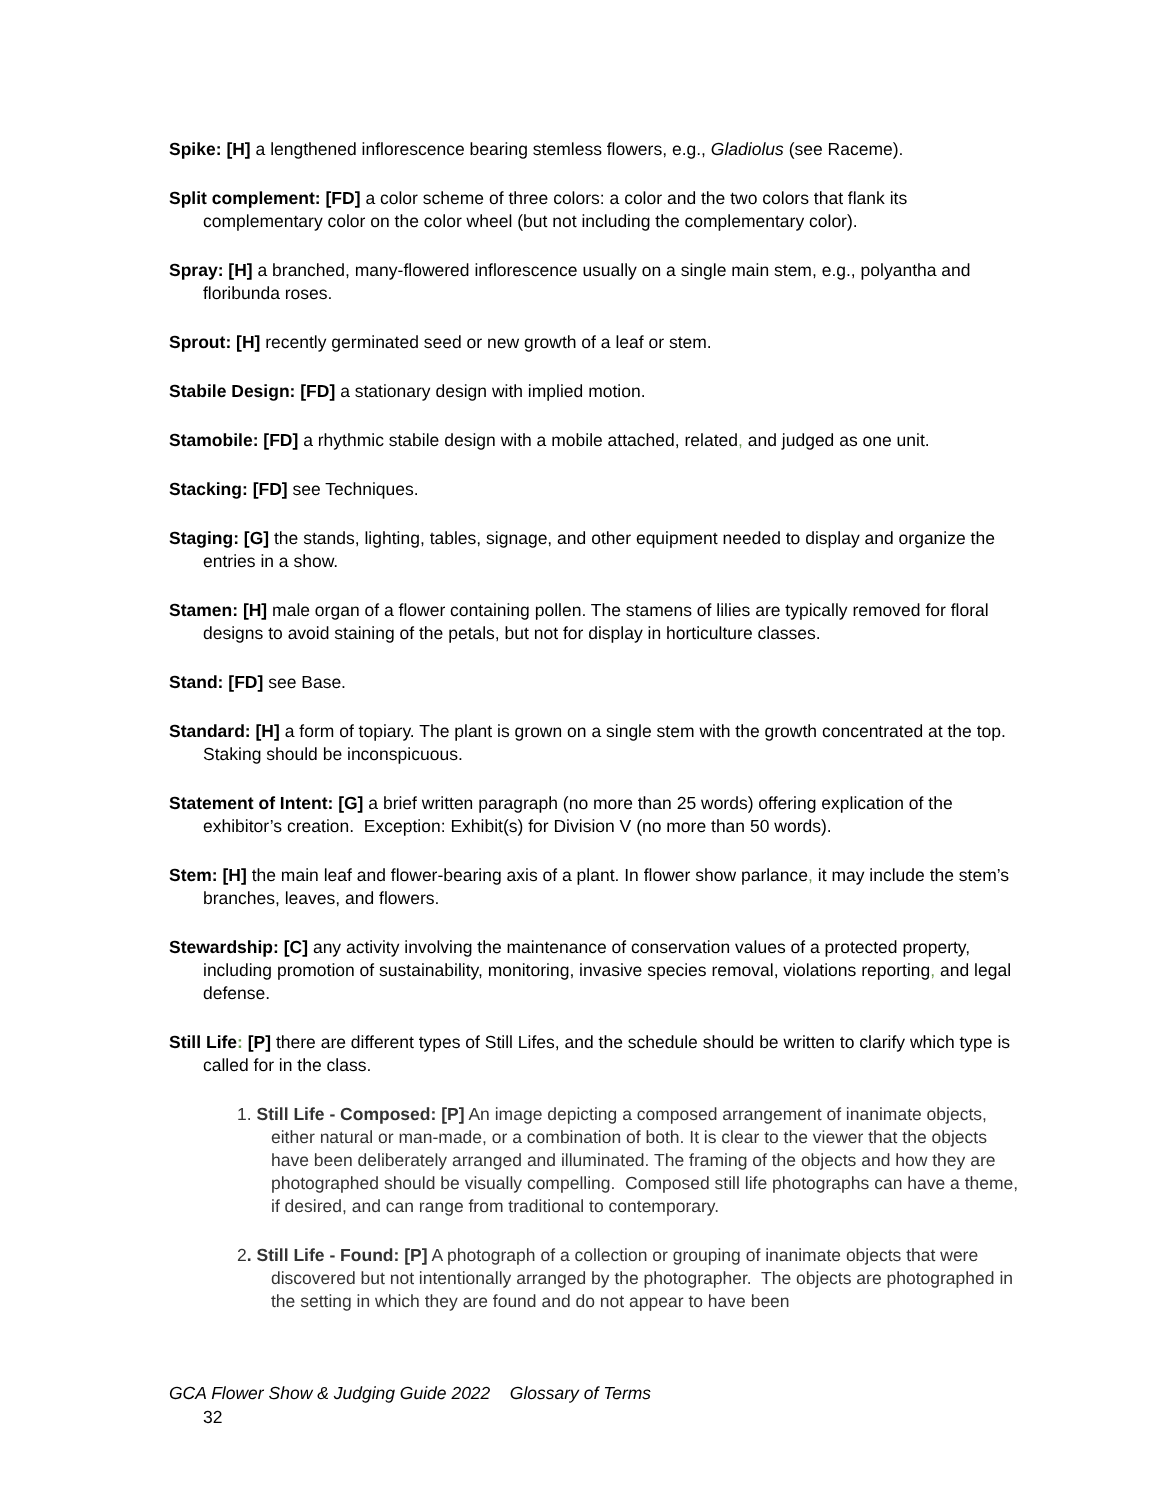Spike: [H] a lengthened inflorescence bearing stemless flowers, e.g., Gladiolus (see Raceme).
Split complement: [FD] a color scheme of three colors: a color and the two colors that flank its complementary color on the color wheel (but not including the complementary color).
Spray: [H] a branched, many-flowered inflorescence usually on a single main stem, e.g., polyantha and floribunda roses.
Sprout: [H] recently germinated seed or new growth of a leaf or stem.
Stabile Design: [FD] a stationary design with implied motion.
Stamobile: [FD] a rhythmic stabile design with a mobile attached, related, and judged as one unit.
Stacking: [FD] see Techniques.
Staging: [G] the stands, lighting, tables, signage, and other equipment needed to display and organize the entries in a show.
Stamen: [H] male organ of a flower containing pollen. The stamens of lilies are typically removed for floral designs to avoid staining of the petals, but not for display in horticulture classes.
Stand: [FD] see Base.
Standard: [H] a form of topiary. The plant is grown on a single stem with the growth concentrated at the top. Staking should be inconspicuous.
Statement of Intent: [G] a brief written paragraph (no more than 25 words) offering explication of the exhibitor’s creation. Exception: Exhibit(s) for Division V (no more than 50 words).
Stem: [H] the main leaf and flower-bearing axis of a plant. In flower show parlance, it may include the stem’s branches, leaves, and flowers.
Stewardship: [C] any activity involving the maintenance of conservation values of a protected property, including promotion of sustainability, monitoring, invasive species removal, violations reporting, and legal defense.
Still Life: [P] there are different types of Still Lifes, and the schedule should be written to clarify which type is called for in the class.
1. Still Life - Composed: [P] An image depicting a composed arrangement of inanimate objects, either natural or man-made, or a combination of both. It is clear to the viewer that the objects have been deliberately arranged and illuminated. The framing of the objects and how they are photographed should be visually compelling. Composed still life photographs can have a theme, if desired, and can range from traditional to contemporary.
2. Still Life - Found: [P] A photograph of a collection or grouping of inanimate objects that were discovered but not intentionally arranged by the photographer. The objects are photographed in the setting in which they are found and do not appear to have been
GCA Flower Show & Judging Guide 2022 Glossary of Terms
32